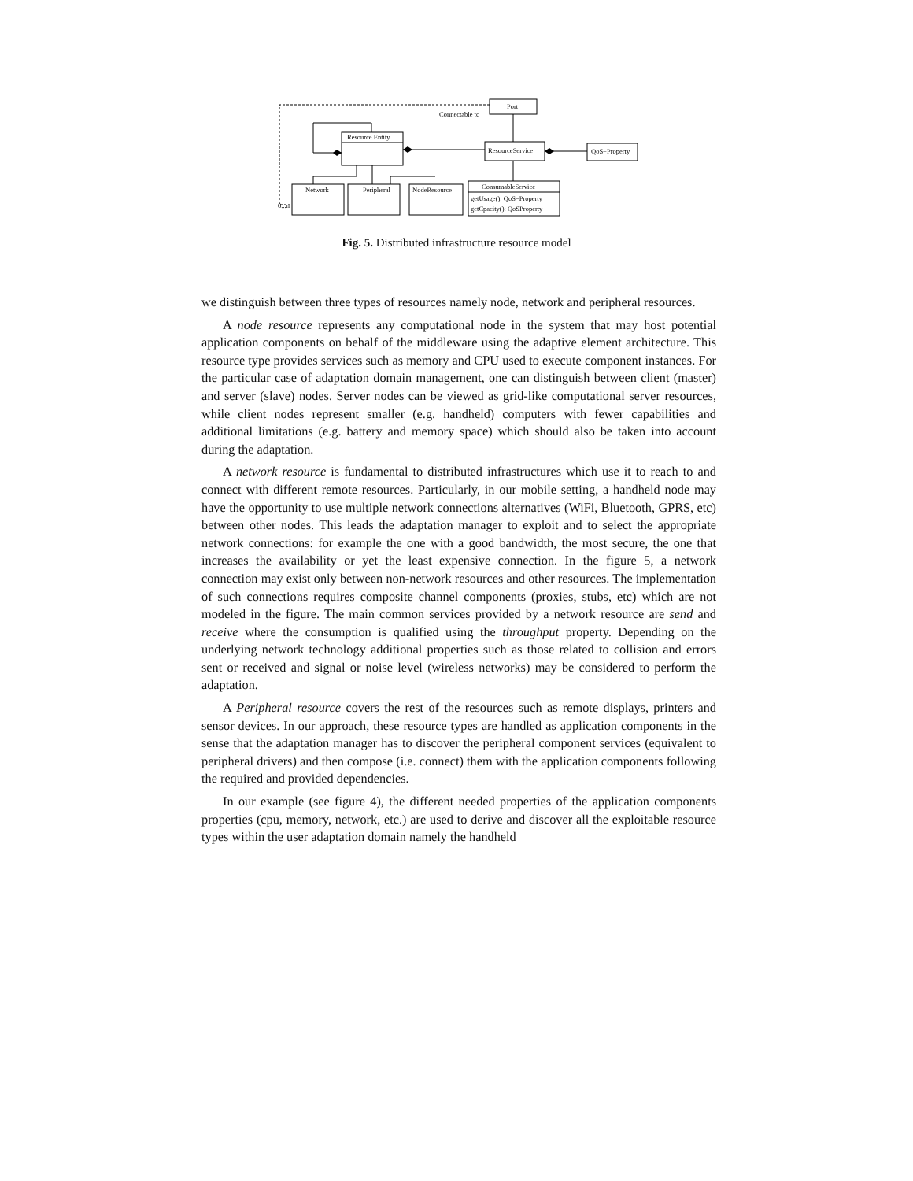Port
Connectable to
Resource Entity
ResourceService
QoS−Property
Network
Peripheral
NodeResource
ConsumableService
getUsage(): QoS−Property
getCpacity(): QoSProperty
0...n
Fig. 5. Distributed infrastructure resource model
we distinguish between three types of resources namely node, network and peripheral resources.
A node resource represents any computational node in the system that may host potential application components on behalf of the middleware using the adaptive element architecture. This resource type provides services such as memory and CPU used to execute component instances. For the particular case of adaptation domain management, one can distinguish between client (master) and server (slave) nodes. Server nodes can be viewed as grid-like computational server resources, while client nodes represent smaller (e.g. handheld) computers with fewer capabilities and additional limitations (e.g. battery and memory space) which should also be taken into account during the adaptation.
A network resource is fundamental to distributed infrastructures which use it to reach to and connect with different remote resources. Particularly, in our mobile setting, a handheld node may have the opportunity to use multiple network connections alternatives (WiFi, Bluetooth, GPRS, etc) between other nodes. This leads the adaptation manager to exploit and to select the appropriate network connections: for example the one with a good bandwidth, the most secure, the one that increases the availability or yet the least expensive connection. In the figure 5, a network connection may exist only between non-network resources and other resources. The implementation of such connections requires composite channel components (proxies, stubs, etc) which are not modeled in the figure. The main common services provided by a network resource are send and receive where the consumption is qualified using the throughput property. Depending on the underlying network technology additional properties such as those related to collision and errors sent or received and signal or noise level (wireless networks) may be considered to perform the adaptation.
A Peripheral resource covers the rest of the resources such as remote displays, printers and sensor devices. In our approach, these resource types are handled as application components in the sense that the adaptation manager has to discover the peripheral component services (equivalent to peripheral drivers) and then compose (i.e. connect) them with the application components following the required and provided dependencies.
In our example (see figure 4), the different needed properties of the application components properties (cpu, memory, network, etc.) are used to derive and discover all the exploitable resource types within the user adaptation domain namely the handheld